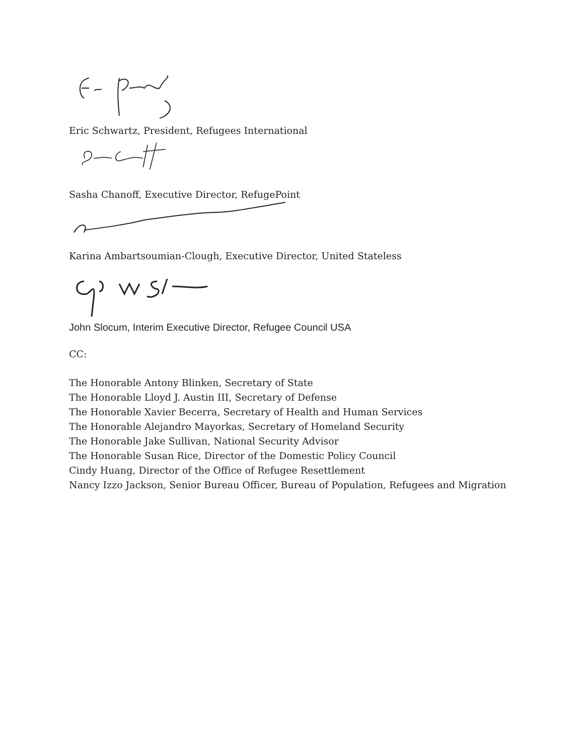Eric Schwartz, President, Refugees International
Sasha Chanoff, Executive Director, RefugePoint
Karina Ambartsoumian-Clough, Executive Director, United Stateless
John Slocum, Interim Executive Director, Refugee Council USA
CC:
The Honorable Antony Blinken, Secretary of State
The Honorable Lloyd J. Austin III, Secretary of Defense
The Honorable Xavier Becerra, Secretary of Health and Human Services
The Honorable Alejandro Mayorkas, Secretary of Homeland Security
The Honorable Jake Sullivan, National Security Advisor
The Honorable Susan Rice, Director of the Domestic Policy Council
Cindy Huang, Director of the Office of Refugee Resettlement
Nancy Izzo Jackson, Senior Bureau Officer, Bureau of Population, Refugees and Migration